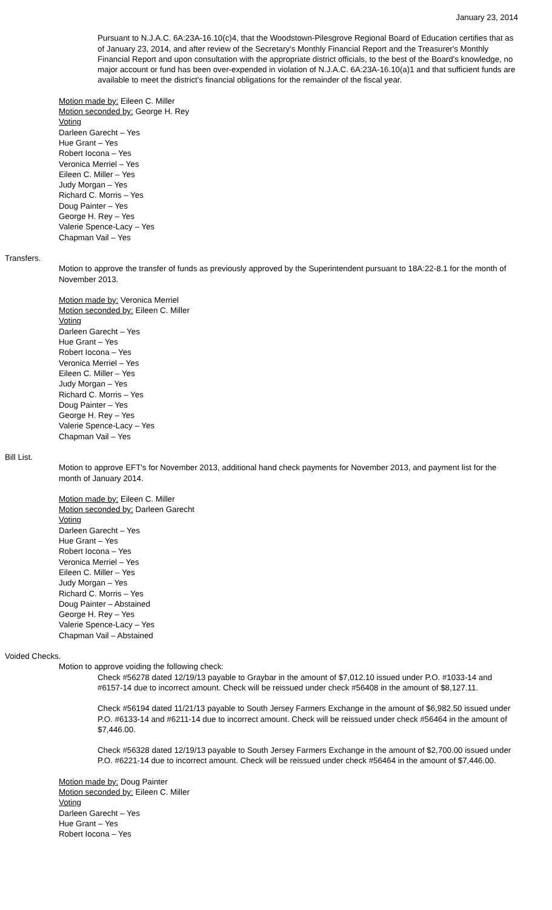January 23, 2014
Pursuant to N.J.A.C. 6A:23A-16.10(c)4, that the Woodstown-Pilesgrove Regional Board of Education certifies that as of January 23, 2014, and after review of the Secretary's Monthly Financial Report and the Treasurer's Monthly Financial Report and upon consultation with the appropriate district officials, to the best of the Board's knowledge, no major account or fund has been over-expended in violation of N.J.A.C. 6A:23A-16.10(a)1 and that sufficient funds are available to meet the district's financial obligations for the remainder of the fiscal year.
Motion made by: Eileen C. Miller
Motion seconded by: George H. Rey
Voting
Darleen Garecht – Yes
Hue Grant – Yes
Robert Iocona – Yes
Veronica Merriel – Yes
Eileen C. Miller – Yes
Judy Morgan – Yes
Richard C. Morris – Yes
Doug Painter – Yes
George H. Rey – Yes
Valerie Spence-Lacy – Yes
Chapman Vail – Yes
Transfers.
Motion to approve the transfer of funds as previously approved by the Superintendent pursuant to 18A:22-8.1 for the month of November 2013.
Motion made by: Veronica Merriel
Motion seconded by: Eileen C. Miller
Voting
Darleen Garecht – Yes
Hue Grant – Yes
Robert Iocona – Yes
Veronica Merriel – Yes
Eileen C. Miller – Yes
Judy Morgan – Yes
Richard C. Morris – Yes
Doug Painter – Yes
George H. Rey – Yes
Valerie Spence-Lacy – Yes
Chapman Vail – Yes
Bill List.
Motion to approve EFT's for November 2013, additional hand check payments for November 2013, and payment list for the month of January 2014.
Motion made by: Eileen C. Miller
Motion seconded by: Darleen Garecht
Voting
Darleen Garecht – Yes
Hue Grant – Yes
Robert Iocona – Yes
Veronica Merriel – Yes
Eileen C. Miller – Yes
Judy Morgan – Yes
Richard C. Morris – Yes
Doug Painter – Abstained
George H. Rey – Yes
Valerie Spence-Lacy – Yes
Chapman Vail – Abstained
Voided Checks.
Motion to approve voiding the following check:
Check #56278 dated 12/19/13 payable to Graybar in the amount of $7,012.10 issued under P.O. #1033-14 and #6157-14 due to incorrect amount. Check will be reissued under check #56408 in the amount of $8,127.11.
Check #56194 dated 11/21/13 payable to South Jersey Farmers Exchange in the amount of $6,982.50 issued under P.O. #6133-14 and #6211-14 due to incorrect amount. Check will be reissued under check #56464 in the amount of $7,446.00.
Check #56328 dated 12/19/13 payable to South Jersey Farmers Exchange in the amount of $2,700.00 issued under P.O. #6221-14 due to incorrect amount. Check will be reissued under check #56464 in the amount of $7,446.00.
Motion made by: Doug Painter
Motion seconded by: Eileen C. Miller
Voting
Darleen Garecht – Yes
Hue Grant – Yes
Robert Iocona – Yes